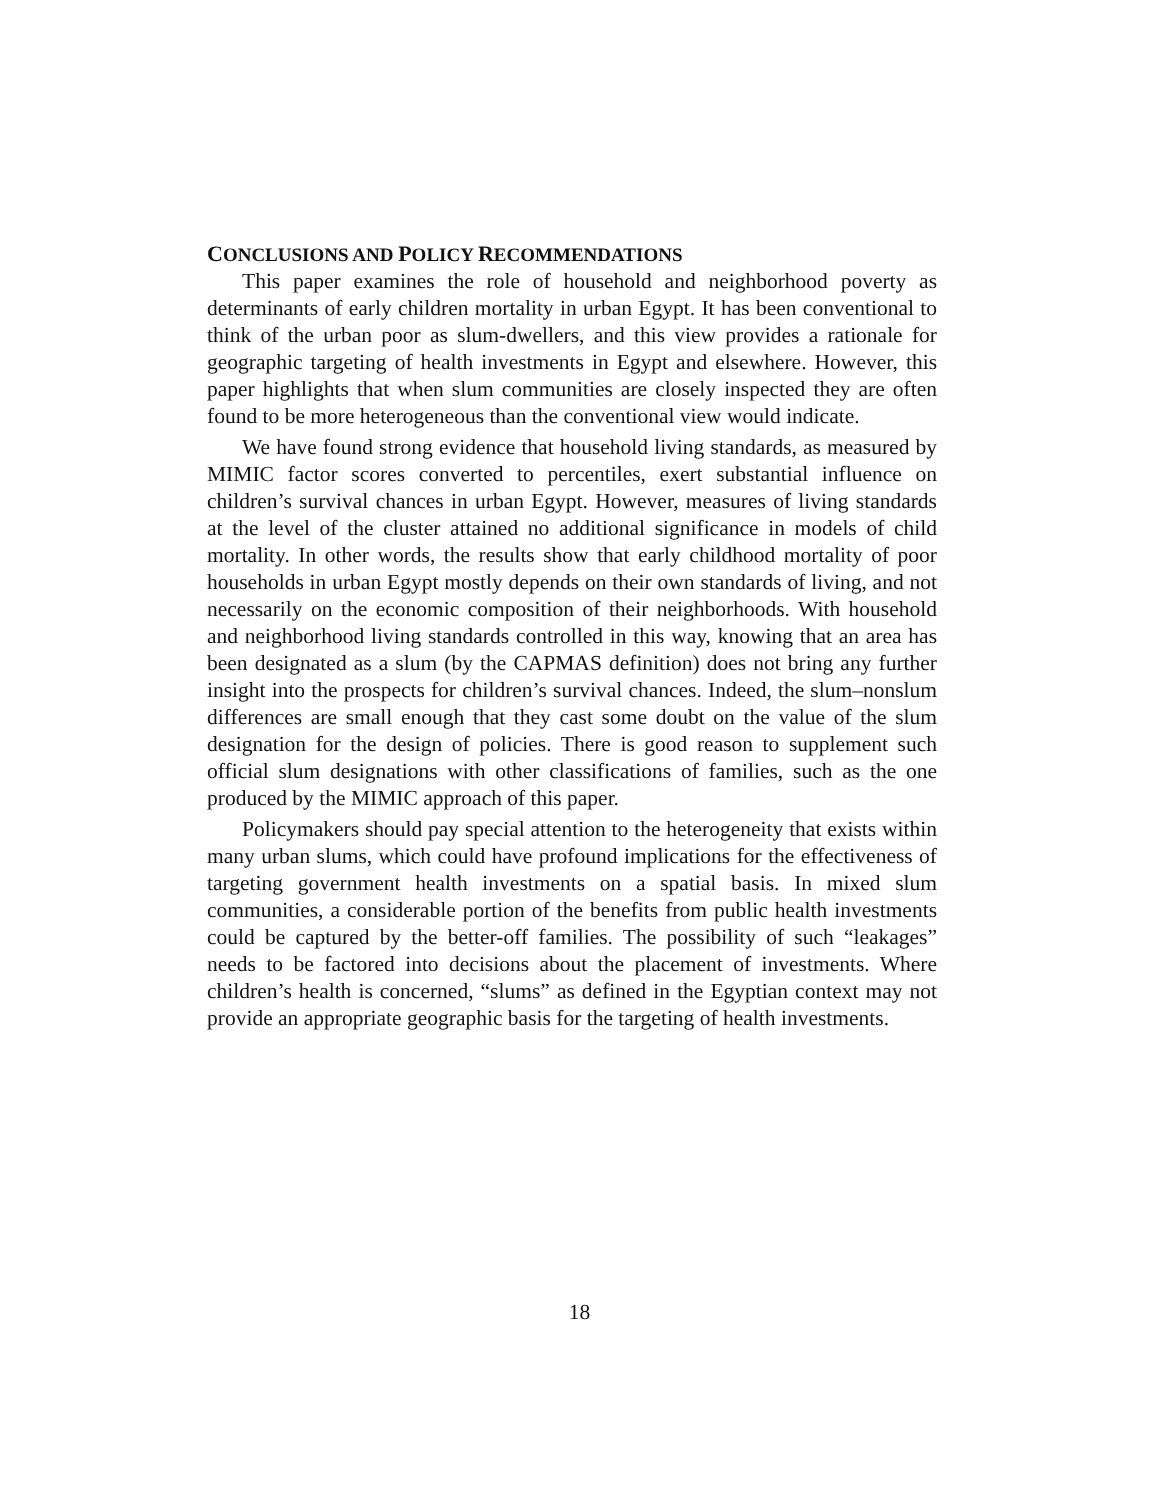CONCLUSIONS AND POLICY RECOMMENDATIONS
This paper examines the role of household and neighborhood poverty as determinants of early children mortality in urban Egypt. It has been conventional to think of the urban poor as slum-dwellers, and this view provides a rationale for geographic targeting of health investments in Egypt and elsewhere. However, this paper highlights that when slum communities are closely inspected they are often found to be more heterogeneous than the conventional view would indicate.
We have found strong evidence that household living standards, as measured by MIMIC factor scores converted to percentiles, exert substantial influence on children’s survival chances in urban Egypt. However, measures of living standards at the level of the cluster attained no additional significance in models of child mortality. In other words, the results show that early childhood mortality of poor households in urban Egypt mostly depends on their own standards of living, and not necessarily on the economic composition of their neighborhoods. With household and neighborhood living standards controlled in this way, knowing that an area has been designated as a slum (by the CAPMAS definition) does not bring any further insight into the prospects for children’s survival chances. Indeed, the slum–nonslum differences are small enough that they cast some doubt on the value of the slum designation for the design of policies. There is good reason to supplement such official slum designations with other classifications of families, such as the one produced by the MIMIC approach of this paper.
Policymakers should pay special attention to the heterogeneity that exists within many urban slums, which could have profound implications for the effectiveness of targeting government health investments on a spatial basis. In mixed slum communities, a considerable portion of the benefits from public health investments could be captured by the better-off families. The possibility of such “leakages” needs to be factored into decisions about the placement of investments. Where children’s health is concerned, “slums” as defined in the Egyptian context may not provide an appropriate geographic basis for the targeting of health investments.
18